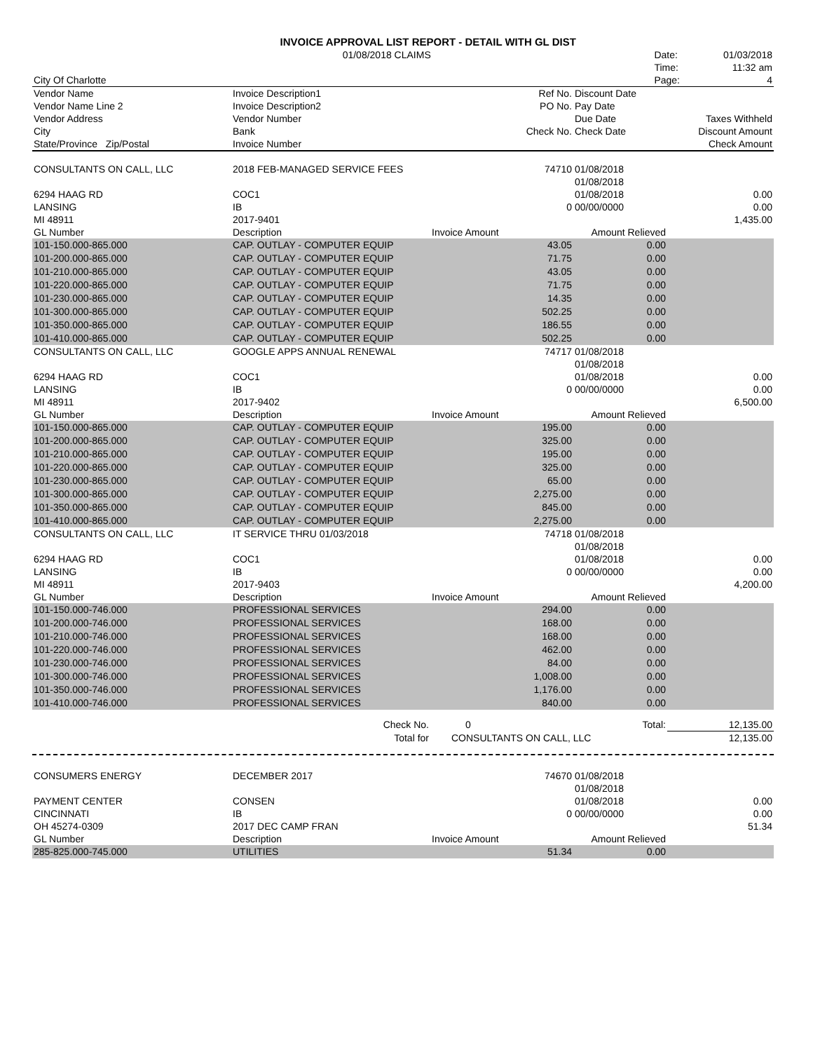| | INVOICE APPROVAL LIST REPORT - DETAIL WITH GL DIST | | |
| | 01/08/2018 CLAIMS | Date: | 01/03/2018 |
| | | Time: | 11:32 am |
| City Of Charlotte | | Page: | 4 |
| Vendor Name | Invoice Description1 | Ref No. | Discount Date | |
| Vendor Name Line 2 | Invoice Description2 | PO No. | Pay Date | |
| Vendor Address | Vendor Number | | Due Date | Taxes Withheld |
| City | Bank | Check No. | Check Date | Discount Amount |
| State/Province Zip/Postal | Invoice Number | | | Check Amount |
| CONSULTANTS ON CALL, LLC | 2018 FEB-MANAGED SERVICE FEES | 74710 | 01/08/2018 | |
| | | | 01/08/2018 | |
| 6294 HAAG RD | COC1 | | 01/08/2018 | 0.00 |
| LANSING | IB | 0 | 00/00/0000 | 0.00 |
| MI 48911 | 2017-9401 | | | 1,435.00 |
| GL Number | Description | Invoice Amount | Amount Relieved | |
| 101-150.000-865.000 | CAP. OUTLAY - COMPUTER EQUIP | 43.05 | 0.00 | |
| 101-200.000-865.000 | CAP. OUTLAY - COMPUTER EQUIP | 71.75 | 0.00 | |
| 101-210.000-865.000 | CAP. OUTLAY - COMPUTER EQUIP | 43.05 | 0.00 | |
| 101-220.000-865.000 | CAP. OUTLAY - COMPUTER EQUIP | 71.75 | 0.00 | |
| 101-230.000-865.000 | CAP. OUTLAY - COMPUTER EQUIP | 14.35 | 0.00 | |
| 101-300.000-865.000 | CAP. OUTLAY - COMPUTER EQUIP | 502.25 | 0.00 | |
| 101-350.000-865.000 | CAP. OUTLAY - COMPUTER EQUIP | 186.55 | 0.00 | |
| 101-410.000-865.000 | CAP. OUTLAY - COMPUTER EQUIP | 502.25 | 0.00 | |
| CONSULTANTS ON CALL, LLC | GOOGLE APPS ANNUAL RENEWAL | 74717 | 01/08/2018 | |
| | | | 01/08/2018 | |
| 6294 HAAG RD | COC1 | | 01/08/2018 | 0.00 |
| LANSING | IB | 0 | 00/00/0000 | 0.00 |
| MI 48911 | 2017-9402 | | | 6,500.00 |
| GL Number | Description | Invoice Amount | Amount Relieved | |
| 101-150.000-865.000 | CAP. OUTLAY - COMPUTER EQUIP | 195.00 | 0.00 | |
| 101-200.000-865.000 | CAP. OUTLAY - COMPUTER EQUIP | 325.00 | 0.00 | |
| 101-210.000-865.000 | CAP. OUTLAY - COMPUTER EQUIP | 195.00 | 0.00 | |
| 101-220.000-865.000 | CAP. OUTLAY - COMPUTER EQUIP | 325.00 | 0.00 | |
| 101-230.000-865.000 | CAP. OUTLAY - COMPUTER EQUIP | 65.00 | 0.00 | |
| 101-300.000-865.000 | CAP. OUTLAY - COMPUTER EQUIP | 2,275.00 | 0.00 | |
| 101-350.000-865.000 | CAP. OUTLAY - COMPUTER EQUIP | 845.00 | 0.00 | |
| 101-410.000-865.000 | CAP. OUTLAY - COMPUTER EQUIP | 2,275.00 | 0.00 | |
| CONSULTANTS ON CALL, LLC | IT SERVICE THRU 01/03/2018 | 74718 | 01/08/2018 | |
| | | | 01/08/2018 | |
| 6294 HAAG RD | COC1 | | 01/08/2018 | 0.00 |
| LANSING | IB | 0 | 00/00/0000 | 0.00 |
| MI 48911 | 2017-9403 | | | 4,200.00 |
| GL Number | Description | Invoice Amount | Amount Relieved | |
| 101-150.000-746.000 | PROFESSIONAL SERVICES | 294.00 | 0.00 | |
| 101-200.000-746.000 | PROFESSIONAL SERVICES | 168.00 | 0.00 | |
| 101-210.000-746.000 | PROFESSIONAL SERVICES | 168.00 | 0.00 | |
| 101-220.000-746.000 | PROFESSIONAL SERVICES | 462.00 | 0.00 | |
| 101-230.000-746.000 | PROFESSIONAL SERVICES | 84.00 | 0.00 | |
| 101-300.000-746.000 | PROFESSIONAL SERVICES | 1,008.00 | 0.00 | |
| 101-350.000-746.000 | PROFESSIONAL SERVICES | 1,176.00 | 0.00 | |
| 101-410.000-746.000 | PROFESSIONAL SERVICES | 840.00 | 0.00 | |
| | Check No. | 0 | Total: | 12,135.00 |
| | Total for | CONSULTANTS ON CALL, LLC | | 12,135.00 |
| CONSUMERS ENERGY | DECEMBER 2017 | 74670 | 01/08/2018 | |
| | | | 01/08/2018 | |
| PAYMENT CENTER | CONSEN | | 01/08/2018 | 0.00 |
| CINCINNATI | IB | 0 | 00/00/0000 | 0.00 |
| OH 45274-0309 | 2017 DEC CAMP FRAN | | | 51.34 |
| GL Number | Description | Invoice Amount | Amount Relieved | |
| 285-825.000-745.000 | UTILITIES | 51.34 | 0.00 | |